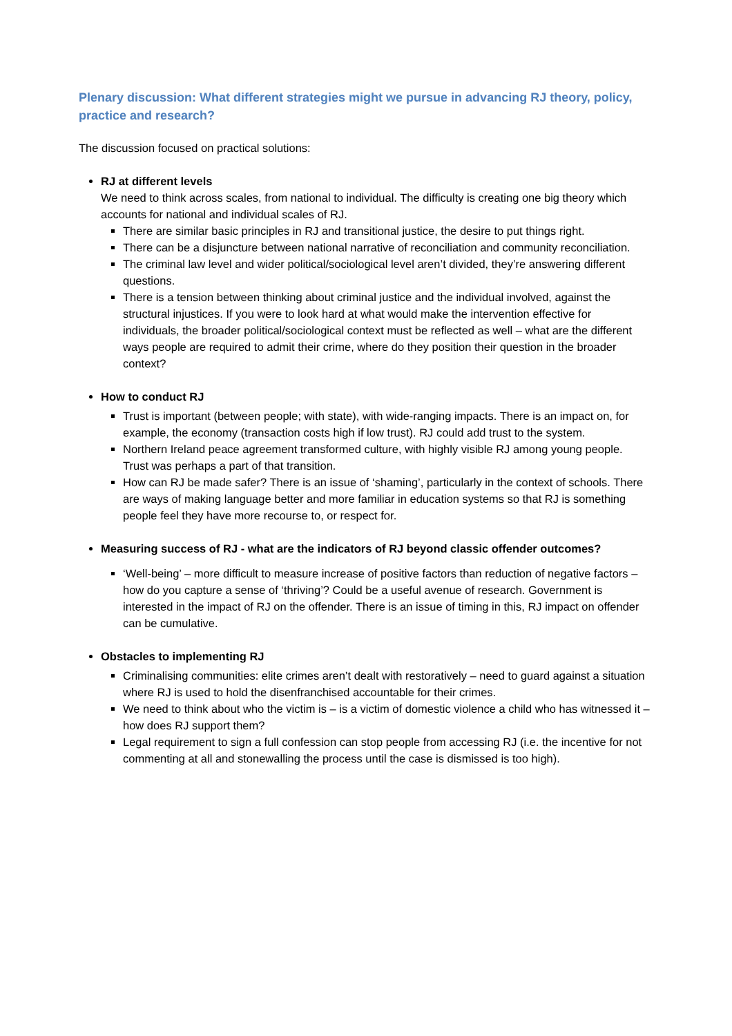Plenary discussion: What different strategies might we pursue in advancing RJ theory, policy, practice and research?
The discussion focused on practical solutions:
RJ at different levels
We need to think across scales, from national to individual. The difficulty is creating one big theory which accounts for national and individual scales of RJ.
There are similar basic principles in RJ and transitional justice, the desire to put things right.
There can be a disjuncture between national narrative of reconciliation and community reconciliation.
The criminal law level and wider political/sociological level aren’t divided, they’re answering different questions.
There is a tension between thinking about criminal justice and the individual involved, against the structural injustices. If you were to look hard at what would make the intervention effective for individuals, the broader political/sociological context must be reflected as well – what are the different ways people are required to admit their crime, where do they position their question in the broader context?
How to conduct RJ
Trust is important (between people; with state), with wide-ranging impacts. There is an impact on, for example, the economy (transaction costs high if low trust). RJ could add trust to the system.
Northern Ireland peace agreement transformed culture, with highly visible RJ among young people. Trust was perhaps a part of that transition.
How can RJ be made safer? There is an issue of ‘shaming’, particularly in the context of schools. There are ways of making language better and more familiar in education systems so that RJ is something people feel they have more recourse to, or respect for.
Measuring success of RJ - what are the indicators of RJ beyond classic offender outcomes?
‘Well-being’ – more difficult to measure increase of positive factors than reduction of negative factors – how do you capture a sense of ‘thriving’? Could be a useful avenue of research. Government is interested in the impact of RJ on the offender. There is an issue of timing in this, RJ impact on offender can be cumulative.
Obstacles to implementing RJ
Criminalising communities: elite crimes aren’t dealt with restoratively – need to guard against a situation where RJ is used to hold the disenfranchised accountable for their crimes.
We need to think about who the victim is – is a victim of domestic violence a child who has witnessed it – how does RJ support them?
Legal requirement to sign a full confession can stop people from accessing RJ (i.e. the incentive for not commenting at all and stonewalling the process until the case is dismissed is too high).